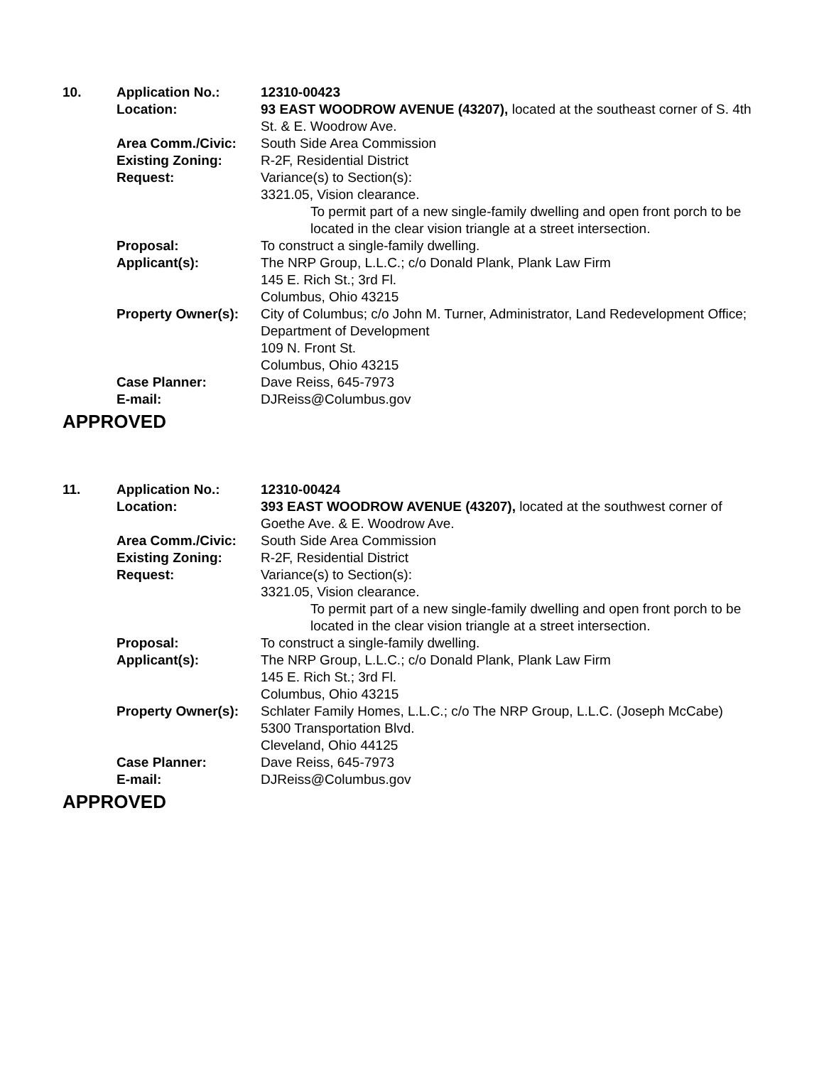| 10. | Application No.: | 12310-00423 |
| | Location: | 93 EAST WOODROW AVENUE (43207), located at the southeast corner of S. 4th St. & E. Woodrow Ave. |
| | Area Comm./Civic: | South Side Area Commission |
| | Existing Zoning: | R-2F, Residential District |
| | Request: | Variance(s) to Section(s): 3321.05, Vision clearance. To permit part of a new single-family dwelling and open front porch to be located in the clear vision triangle at a street intersection. |
| | Proposal: | To construct a single-family dwelling. |
| | Applicant(s): | The NRP Group, L.L.C.; c/o Donald Plank, Plank Law Firm 145 E. Rich St.; 3rd Fl. Columbus, Ohio 43215 |
| | Property Owner(s): | City of Columbus; c/o John M. Turner, Administrator, Land Redevelopment Office; Department of Development 109 N. Front St. Columbus, Ohio 43215 |
| | Case Planner: | Dave Reiss, 645-7973 |
| | E-mail: | DJReiss@Columbus.gov |
APPROVED
| 11. | Application No.: | 12310-00424 |
| | Location: | 393 EAST WOODROW AVENUE (43207), located at the southwest corner of Goethe Ave. & E. Woodrow Ave. |
| | Area Comm./Civic: | South Side Area Commission |
| | Existing Zoning: | R-2F, Residential District |
| | Request: | Variance(s) to Section(s): 3321.05, Vision clearance. To permit part of a new single-family dwelling and open front porch to be located in the clear vision triangle at a street intersection. |
| | Proposal: | To construct a single-family dwelling. |
| | Applicant(s): | The NRP Group, L.L.C.; c/o Donald Plank, Plank Law Firm 145 E. Rich St.; 3rd Fl. Columbus, Ohio 43215 |
| | Property Owner(s): | Schlater Family Homes, L.L.C.; c/o The NRP Group, L.L.C. (Joseph McCabe) 5300 Transportation Blvd. Cleveland, Ohio 44125 |
| | Case Planner: | Dave Reiss, 645-7973 |
| | E-mail: | DJReiss@Columbus.gov |
APPROVED